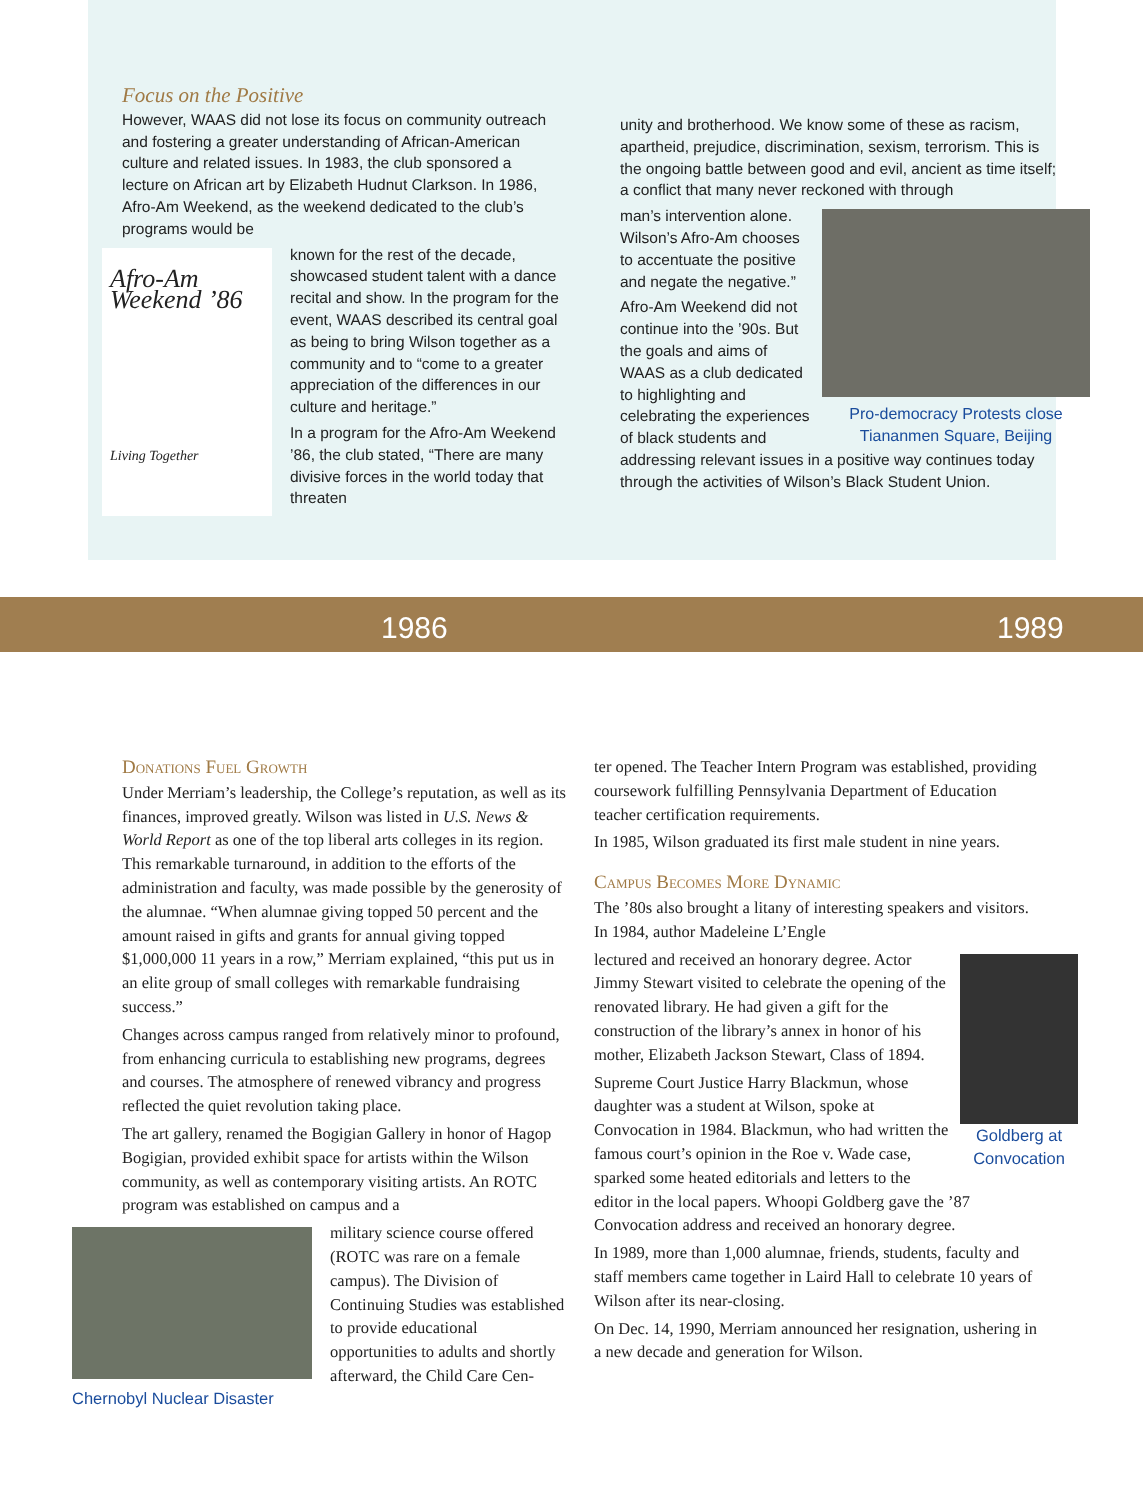Focus on the Positive
However, WAAS did not lose its focus on community outreach and fostering a greater understanding of African-American culture and related issues. In 1983, the club sponsored a lecture on African art by Elizabeth Hudnut Clarkson. In 1986, Afro-Am Weekend, as the weekend dedicated to the club’s programs would be
Afro-Am
Weekend ’86
Living Together
known for the rest of the decade, showcased student talent with a dance recital and show. In the program for the event, WAAS described its central goal as being to bring Wilson together as a community and to “come to a greater appreciation of the differences in our culture and heritage.”
In a program for the Afro-Am Weekend ’86, the club stated, “There are many divisive forces in the world today that threaten
unity and brotherhood. We know some of these as racism, apartheid, prejudice, discrimination, sexism, terrorism. This is the ongoing battle between good and evil, ancient as time itself; a conflict that many never reckoned with through
Pro-democracy Protests close Tiananmen Square, Beijing
man’s intervention alone. Wilson’s Afro-Am chooses to accentuate the positive and negate the negative.”
Afro-Am Weekend did not continue into the ’90s. But the goals and aims of WAAS as a club dedicated to highlighting and celebrating the experiences of black students and addressing relevant issues in a positive way continues today through the activities of Wilson’s Black Student Union.
1986 1989
Donations Fuel Growth
Under Merriam’s leadership, the College’s reputation, as well as its finances, improved greatly. Wilson was listed in U.S. News & World Report as one of the top liberal arts colleges in its region. This remarkable turnaround, in addition to the efforts of the administration and faculty, was made possible by the generosity of the alumnae. “When alumnae giving topped 50 percent and the amount raised in gifts and grants for annual giving topped $1,000,000 11 years in a row,” Merriam explained, “this put us in an elite group of small colleges with remarkable fundraising success.”
Changes across campus ranged from relatively minor to profound, from enhancing curricula to establishing new programs, degrees and courses. The atmosphere of renewed vibrancy and progress reflected the quiet revolution taking place.
The art gallery, renamed the Bogigian Gallery in honor of Hagop Bogigian, provided exhibit space for artists within the Wilson community, as well as contemporary visiting artists. An ROTC program was established on campus and a
Chernobyl Nuclear Disaster
military science course offered (ROTC was rare on a female campus). The Division of Continuing Studies was established to provide educational opportunities to adults and shortly afterward, the Child Care Cen-
ter opened. The Teacher Intern Program was established, providing coursework fulfilling Pennsylvania Department of Education teacher certification requirements.
In 1985, Wilson graduated its first male student in nine years.
Campus Becomes More Dynamic
The ’80s also brought a litany of interesting speakers and visitors. In 1984, author Madeleine L’Engle
Goldberg at Convocation
lectured and received an honorary degree. Actor Jimmy Stewart visited to celebrate the opening of the renovated library. He had given a gift for the construction of the library’s annex in honor of his mother, Elizabeth Jackson Stewart, Class of 1894.
Supreme Court Justice Harry Blackmun, whose daughter was a student at Wilson, spoke at Convocation in 1984. Blackmun, who had written the famous court’s opinion in the Roe v. Wade case, sparked some heated editorials and letters to the editor in the local papers. Whoopi Goldberg gave the ’87 Convocation address and received an honorary degree.
In 1989, more than 1,000 alumnae, friends, students, faculty and staff members came together in Laird Hall to celebrate 10 years of Wilson after its near-closing.
On Dec. 14, 1990, Merriam announced her resignation, ushering in a new decade and generation for Wilson.